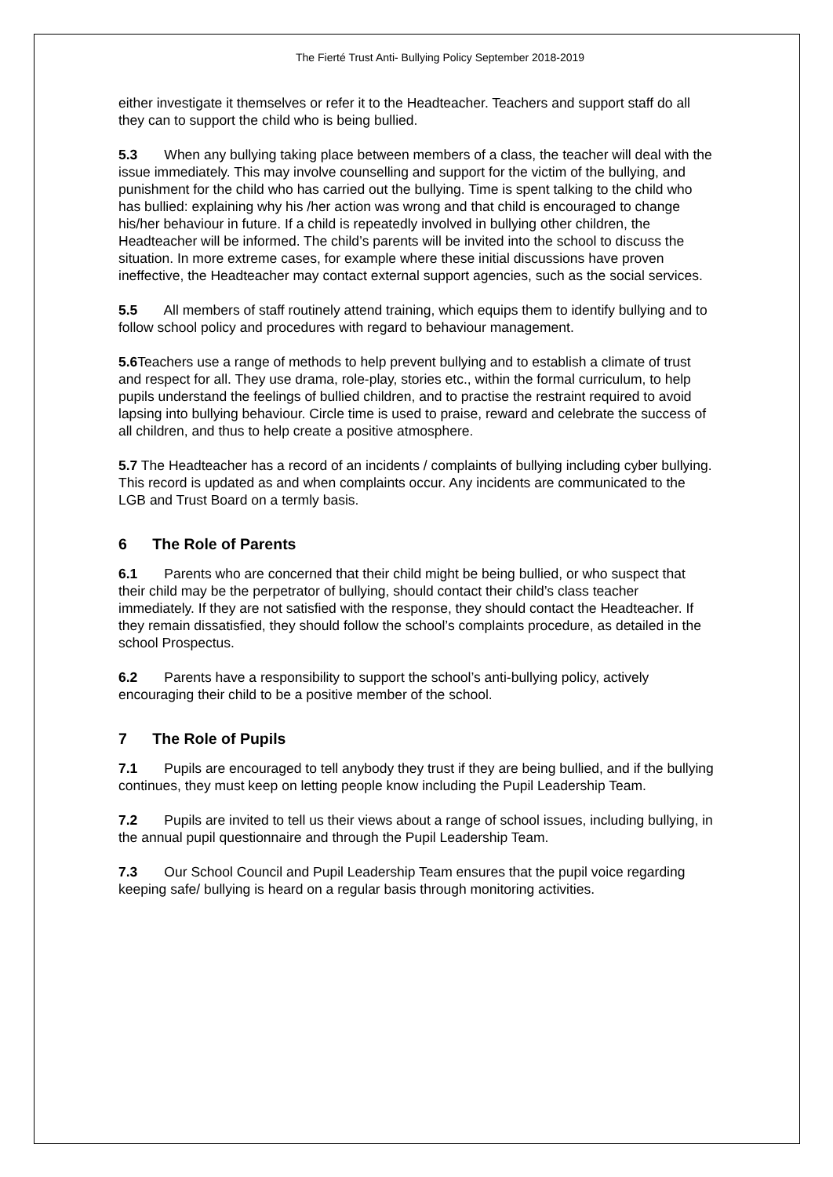The Fierté Trust Anti- Bullying Policy September 2018-2019
either investigate it themselves or refer it to the Headteacher. Teachers and support staff do all they can to support the child who is being bullied.
5.3 When any bullying taking place between members of a class, the teacher will deal with the issue immediately. This may involve counselling and support for the victim of the bullying, and punishment for the child who has carried out the bullying. Time is spent talking to the child who has bullied: explaining why his /her action was wrong and that child is encouraged to change his/her behaviour in future. If a child is repeatedly involved in bullying other children, the Headteacher will be informed. The child’s parents will be invited into the school to discuss the situation. In more extreme cases, for example where these initial discussions have proven ineffective, the Headteacher may contact external support agencies, such as the social services.
5.5 All members of staff routinely attend training, which equips them to identify bullying and to follow school policy and procedures with regard to behaviour management.
5.6 Teachers use a range of methods to help prevent bullying and to establish a climate of trust and respect for all. They use drama, role-play, stories etc., within the formal curriculum, to help pupils understand the feelings of bullied children, and to practise the restraint required to avoid lapsing into bullying behaviour. Circle time is used to praise, reward and celebrate the success of all children, and thus to help create a positive atmosphere.
5.7 The Headteacher has a record of an incidents / complaints of bullying including cyber bullying. This record is updated as and when complaints occur. Any incidents are communicated to the LGB and Trust Board on a termly basis.
6 The Role of Parents
6.1 Parents who are concerned that their child might be being bullied, or who suspect that their child may be the perpetrator of bullying, should contact their child’s class teacher immediately. If they are not satisfied with the response, they should contact the Headteacher. If they remain dissatisfied, they should follow the school’s complaints procedure, as detailed in the school Prospectus.
6.2 Parents have a responsibility to support the school’s anti-bullying policy, actively encouraging their child to be a positive member of the school.
7 The Role of Pupils
7.1 Pupils are encouraged to tell anybody they trust if they are being bullied, and if the bullying continues, they must keep on letting people know including the Pupil Leadership Team.
7.2 Pupils are invited to tell us their views about a range of school issues, including bullying, in the annual pupil questionnaire and through the Pupil Leadership Team.
7.3 Our School Council and Pupil Leadership Team ensures that the pupil voice regarding keeping safe/ bullying is heard on a regular basis through monitoring activities.